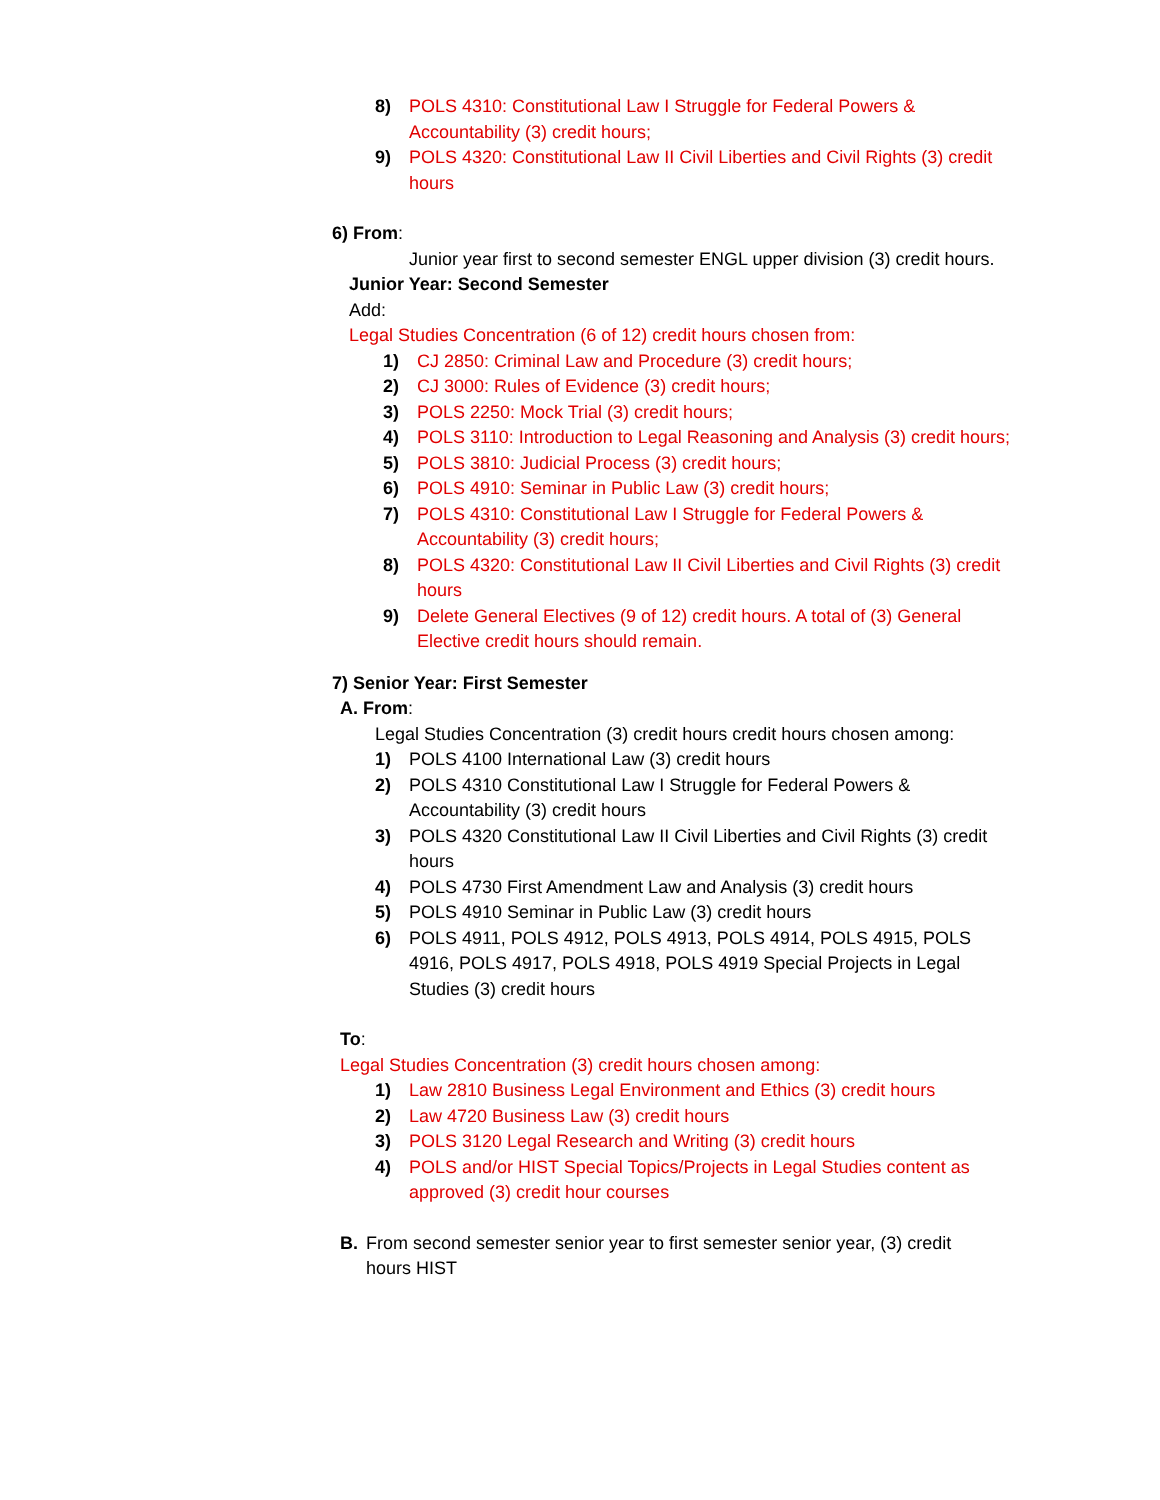8) POLS 4310: Constitutional Law I Struggle for Federal Powers & Accountability (3) credit hours;
9) POLS 4320: Constitutional Law II Civil Liberties and Civil Rights (3) credit hours
6) From:
Junior year first to second semester ENGL upper division (3) credit hours.
Junior Year: Second Semester
Add:
Legal Studies Concentration (6 of 12) credit hours chosen from:
1) CJ 2850: Criminal Law and Procedure (3) credit hours;
2) CJ 3000: Rules of Evidence (3) credit hours;
3) POLS 2250: Mock Trial (3) credit hours;
4) POLS 3110: Introduction to Legal Reasoning and Analysis (3) credit hours;
5) POLS 3810: Judicial Process (3) credit hours;
6) POLS 4910: Seminar in Public Law (3) credit hours;
7) POLS 4310: Constitutional Law I Struggle for Federal Powers & Accountability (3) credit hours;
8) POLS 4320: Constitutional Law II Civil Liberties and Civil Rights (3) credit hours
9) Delete General Electives (9 of 12) credit hours. A total of (3) General Elective credit hours should remain.
7) Senior Year: First Semester
A. From:
Legal Studies Concentration (3) credit hours credit hours chosen among:
1) POLS 4100 International Law (3) credit hours
2) POLS 4310 Constitutional Law I Struggle for Federal Powers & Accountability (3) credit hours
3) POLS 4320 Constitutional Law II Civil Liberties and Civil Rights (3) credit hours
4) POLS 4730 First Amendment Law and Analysis (3) credit hours
5) POLS 4910 Seminar in Public Law (3) credit hours
6) POLS 4911, POLS 4912, POLS 4913, POLS 4914, POLS 4915, POLS 4916, POLS 4917, POLS 4918, POLS 4919 Special Projects in Legal Studies (3) credit hours
To:
Legal Studies Concentration (3) credit hours chosen among:
1) Law 2810 Business Legal Environment and Ethics (3) credit hours
2) Law 4720 Business Law (3) credit hours
3) POLS 3120 Legal Research and Writing (3) credit hours
4) POLS and/or HIST Special Topics/Projects in Legal Studies content as approved (3) credit hour courses
B. From second semester senior year to first semester senior year, (3) credit hours HIST